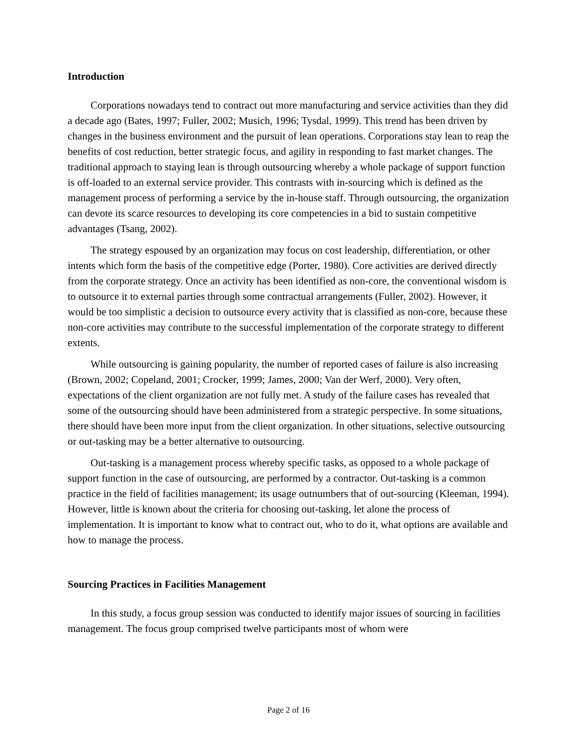Introduction
Corporations nowadays tend to contract out more manufacturing and service activities than they did a decade ago (Bates, 1997; Fuller, 2002; Musich, 1996; Tysdal, 1999). This trend has been driven by changes in the business environment and the pursuit of lean operations. Corporations stay lean to reap the benefits of cost reduction, better strategic focus, and agility in responding to fast market changes. The traditional approach to staying lean is through outsourcing whereby a whole package of support function is off-loaded to an external service provider. This contrasts with in-sourcing which is defined as the management process of performing a service by the in-house staff. Through outsourcing, the organization can devote its scarce resources to developing its core competencies in a bid to sustain competitive advantages (Tsang, 2002).
The strategy espoused by an organization may focus on cost leadership, differentiation, or other intents which form the basis of the competitive edge (Porter, 1980). Core activities are derived directly from the corporate strategy. Once an activity has been identified as non-core, the conventional wisdom is to outsource it to external parties through some contractual arrangements (Fuller, 2002). However, it would be too simplistic a decision to outsource every activity that is classified as non-core, because these non-core activities may contribute to the successful implementation of the corporate strategy to different extents.
While outsourcing is gaining popularity, the number of reported cases of failure is also increasing (Brown, 2002; Copeland, 2001; Crocker, 1999; James, 2000; Van der Werf, 2000). Very often, expectations of the client organization are not fully met. A study of the failure cases has revealed that some of the outsourcing should have been administered from a strategic perspective. In some situations, there should have been more input from the client organization. In other situations, selective outsourcing or out-tasking may be a better alternative to outsourcing.
Out-tasking is a management process whereby specific tasks, as opposed to a whole package of support function in the case of outsourcing, are performed by a contractor. Out-tasking is a common practice in the field of facilities management; its usage outnumbers that of out-sourcing (Kleeman, 1994). However, little is known about the criteria for choosing out-tasking, let alone the process of implementation. It is important to know what to contract out, who to do it, what options are available and how to manage the process.
Sourcing Practices in Facilities Management
In this study, a focus group session was conducted to identify major issues of sourcing in facilities management. The focus group comprised twelve participants most of whom were
Page 2 of 16